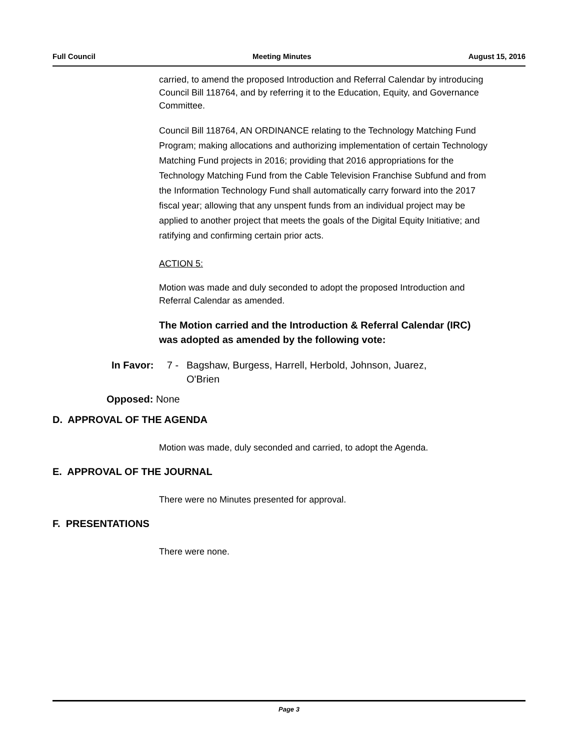Full Council Meeting Minutes August 15, 2016
carried, to amend the proposed Introduction and Referral Calendar by introducing Council Bill 118764, and by referring it to the Education, Equity, and Governance Committee.
Council Bill 118764, AN ORDINANCE relating to the Technology Matching Fund Program; making allocations and authorizing implementation of certain Technology Matching Fund projects in 2016; providing that 2016 appropriations for the Technology Matching Fund from the Cable Television Franchise Subfund and from the Information Technology Fund shall automatically carry forward into the 2017 fiscal year; allowing that any unspent funds from an individual project may be applied to another project that meets the goals of the Digital Equity Initiative; and ratifying and confirming certain prior acts.
ACTION 5:
Motion was made and duly seconded to adopt the proposed Introduction and Referral Calendar as amended.
The Motion carried and the Introduction & Referral Calendar (IRC) was adopted as amended by the following vote:
In Favor: 7 - Bagshaw, Burgess, Harrell, Herbold, Johnson, Juarez, O'Brien
Opposed: None
D. APPROVAL OF THE AGENDA
Motion was made, duly seconded and carried, to adopt the Agenda.
E. APPROVAL OF THE JOURNAL
There were no Minutes presented for approval.
F. PRESENTATIONS
There were none.
Page 3